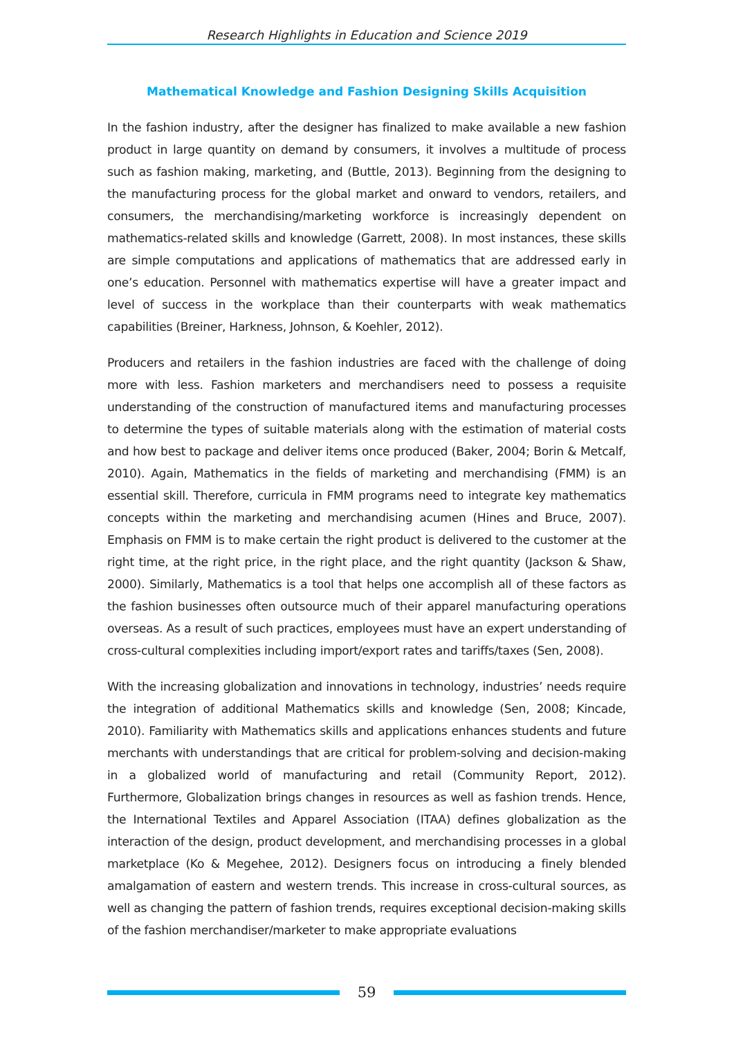Research Highlights in Education and Science 2019
Mathematical Knowledge and Fashion Designing Skills Acquisition
In the fashion industry, after the designer has finalized to make available a new fashion product in large quantity on demand by consumers, it involves a multitude of process such as fashion making, marketing, and (Buttle, 2013). Beginning from the designing to the manufacturing process for the global market and onward to vendors, retailers, and consumers, the merchandising/marketing workforce is increasingly dependent on mathematics-related skills and knowledge (Garrett, 2008). In most instances, these skills are simple computations and applications of mathematics that are addressed early in one’s education. Personnel with mathematics expertise will have a greater impact and level of success in the workplace than their counterparts with weak mathematics capabilities (Breiner, Harkness, Johnson, & Koehler, 2012).
Producers and retailers in the fashion industries are faced with the challenge of doing more with less. Fashion marketers and merchandisers need to possess a requisite understanding of the construction of manufactured items and manufacturing processes to determine the types of suitable materials along with the estimation of material costs and how best to package and deliver items once produced (Baker, 2004; Borin & Metcalf, 2010). Again, Mathematics in the fields of marketing and merchandising (FMM) is an essential skill. Therefore, curricula in FMM programs need to integrate key mathematics concepts within the marketing and merchandising acumen (Hines and Bruce, 2007). Emphasis on FMM is to make certain the right product is delivered to the customer at the right time, at the right price, in the right place, and the right quantity (Jackson & Shaw, 2000). Similarly, Mathematics is a tool that helps one accomplish all of these factors as the fashion businesses often outsource much of their apparel manufacturing operations overseas. As a result of such practices, employees must have an expert understanding of cross-cultural complexities including import/export rates and tariffs/taxes (Sen, 2008).
With the increasing globalization and innovations in technology, industries’ needs require the integration of additional Mathematics skills and knowledge (Sen, 2008; Kincade, 2010). Familiarity with Mathematics skills and applications enhances students and future merchants with understandings that are critical for problem-solving and decision-making in a globalized world of manufacturing and retail (Community Report, 2012). Furthermore, Globalization brings changes in resources as well as fashion trends. Hence, the International Textiles and Apparel Association (ITAA) defines globalization as the interaction of the design, product development, and merchandising processes in a global marketplace (Ko & Megehee, 2012). Designers focus on introducing a finely blended amalgamation of eastern and western trends. This increase in cross-cultural sources, as well as changing the pattern of fashion trends, requires exceptional decision-making skills of the fashion merchandiser/marketer to make appropriate evaluations
59